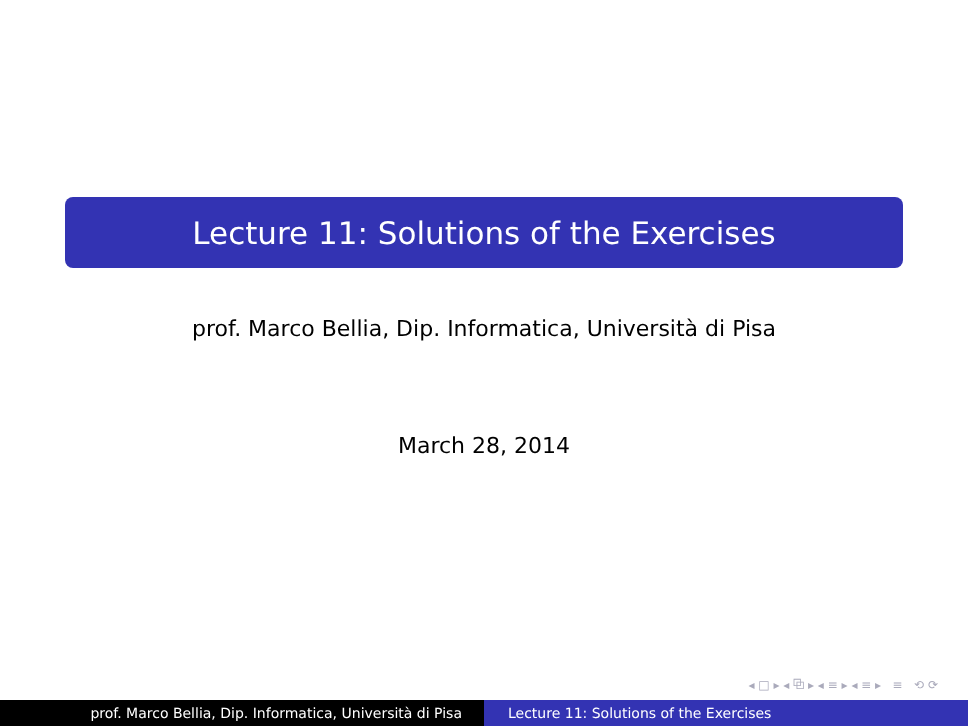Lecture 11: Solutions of the Exercises
prof. Marco Bellia, Dip. Informatica, Università di Pisa
March 28, 2014
◂ □ ▸ ◂ ⧉ ▸ ◂ ≡ ▸ ◂ ≡ ▸ ≡ ⟲ ⟳
prof. Marco Bellia, Dip. Informatica, Università di Pisa Lecture 11: Solutions of the Exercises